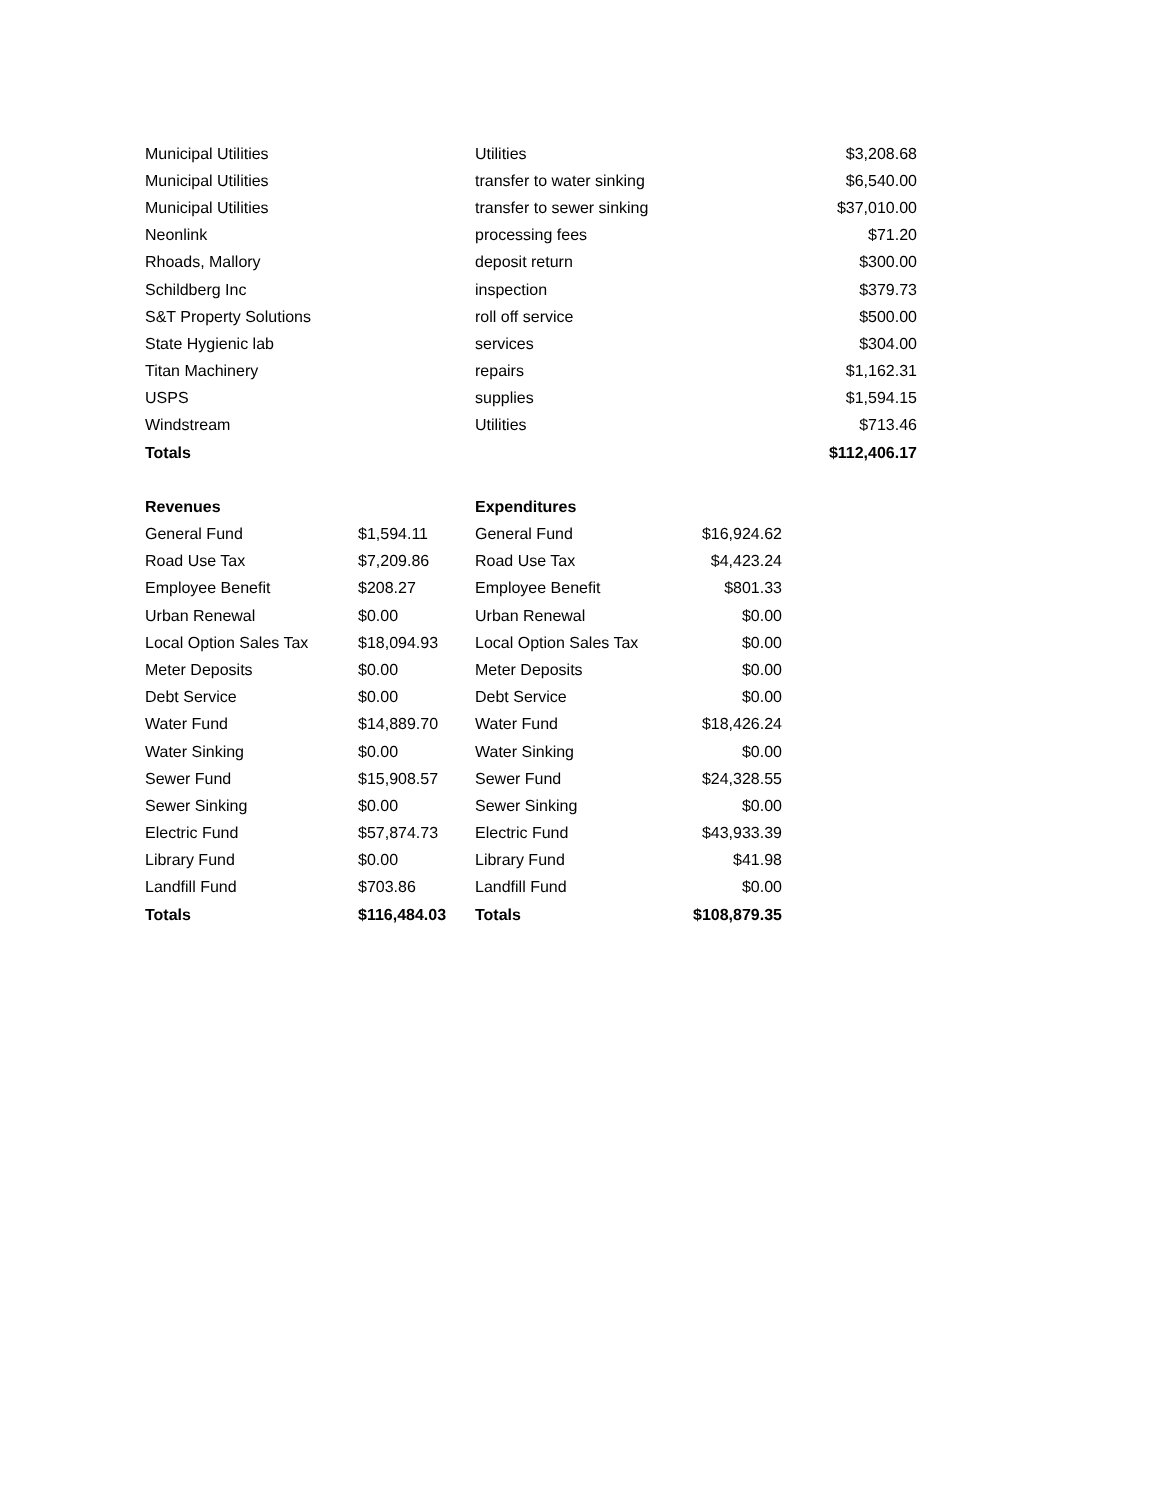| Municipal Utilities | Utilities | $3,208.68 |
| Municipal Utilities | transfer to water sinking | $6,540.00 |
| Municipal Utilities | transfer to sewer sinking | $37,010.00 |
| Neonlink | processing fees | $71.20 |
| Rhoads, Mallory | deposit return | $300.00 |
| Schildberg Inc | inspection | $379.73 |
| S&T Property Solutions | roll off service | $500.00 |
| State Hygienic lab | services | $304.00 |
| Titan Machinery | repairs | $1,162.31 |
| USPS | supplies | $1,594.15 |
| Windstream | Utilities | $713.46 |
| Totals | | $112,406.17 |
| Revenues | | Expenditures | |
| --- | --- | --- | --- |
| General Fund | $1,594.11 | General Fund | $16,924.62 |
| Road Use Tax | $7,209.86 | Road Use Tax | $4,423.24 |
| Employee Benefit | $208.27 | Employee Benefit | $801.33 |
| Urban Renewal | $0.00 | Urban Renewal | $0.00 |
| Local Option Sales Tax | $18,094.93 | Local Option Sales Tax | $0.00 |
| Meter Deposits | $0.00 | Meter Deposits | $0.00 |
| Debt Service | $0.00 | Debt Service | $0.00 |
| Water Fund | $14,889.70 | Water Fund | $18,426.24 |
| Water Sinking | $0.00 | Water Sinking | $0.00 |
| Sewer Fund | $15,908.57 | Sewer Fund | $24,328.55 |
| Sewer Sinking | $0.00 | Sewer Sinking | $0.00 |
| Electric Fund | $57,874.73 | Electric Fund | $43,933.39 |
| Library Fund | $0.00 | Library Fund | $41.98 |
| Landfill Fund | $703.86 | Landfill Fund | $0.00 |
| Totals | $116,484.03 | Totals | $108,879.35 |